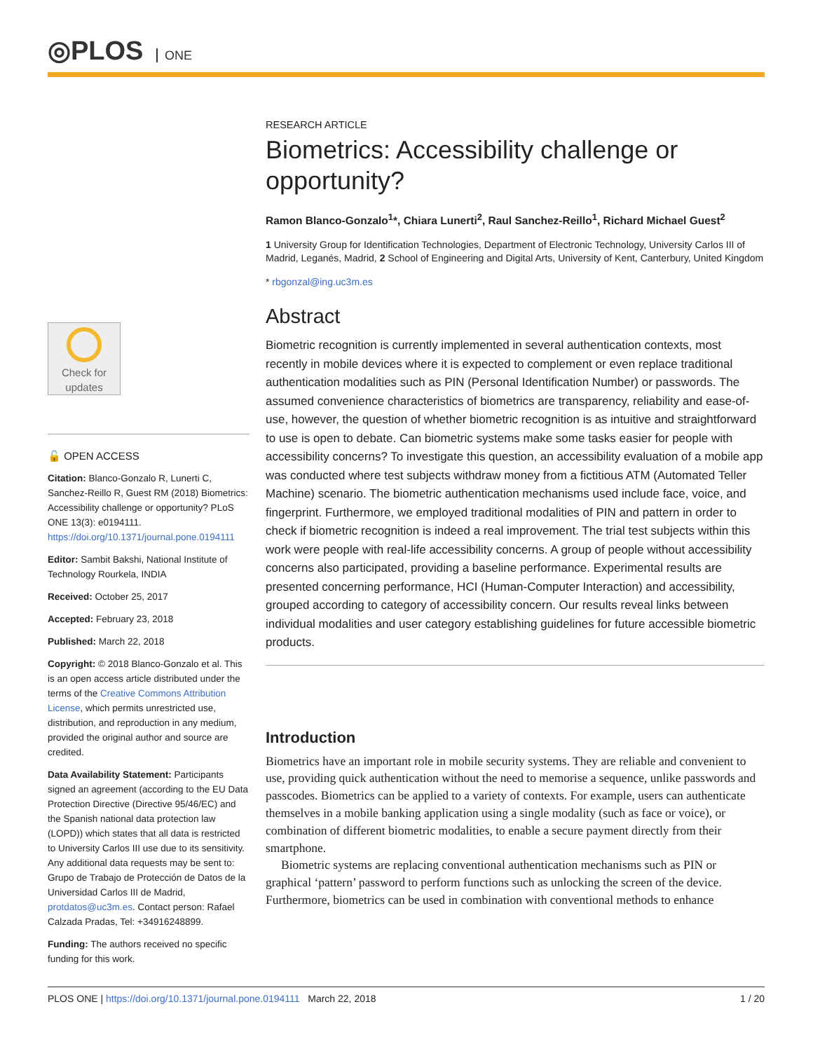◎PLOS ONE
Check for
updates
🔓 OPEN ACCESS
Citation: Blanco-Gonzalo R, Lunerti C, Sanchez-Reillo R, Guest RM (2018) Biometrics: Accessibility challenge or opportunity? PLoS ONE 13(3): e0194111. https://doi.org/10.1371/journal.pone.0194111
Editor: Sambit Bakshi, National Institute of Technology Rourkela, INDIA
Received: October 25, 2017
Accepted: February 23, 2018
Published: March 22, 2018
Copyright: © 2018 Blanco-Gonzalo et al. This is an open access article distributed under the terms of the Creative Commons Attribution License, which permits unrestricted use, distribution, and reproduction in any medium, provided the original author and source are credited.
Data Availability Statement: Participants signed an agreement (according to the EU Data Protection Directive (Directive 95/46/EC) and the Spanish national data protection law (LOPD)) which states that all data is restricted to University Carlos III use due to its sensitivity. Any additional data requests may be sent to: Grupo de Trabajo de Protección de Datos de la Universidad Carlos III de Madrid, protdatos@uc3m.es. Contact person: Rafael Calzada Pradas, Tel: +34916248899.
Funding: The authors received no specific funding for this work.
RESEARCH ARTICLE
Biometrics: Accessibility challenge or opportunity?
Ramon Blanco-Gonzalo<sup>1</sup>*, Chiara Lunerti<sup>2</sup>, Raul Sanchez-Reillo<sup>1</sup>, Richard Michael Guest<sup>2</sup>
1 University Group for Identification Technologies, Department of Electronic Technology, University Carlos III of Madrid, Leganés, Madrid, 2 School of Engineering and Digital Arts, University of Kent, Canterbury, United Kingdom
* rbgonzal@ing.uc3m.es
Abstract
Biometric recognition is currently implemented in several authentication contexts, most recently in mobile devices where it is expected to complement or even replace traditional authentication modalities such as PIN (Personal Identification Number) or passwords. The assumed convenience characteristics of biometrics are transparency, reliability and ease-of-use, however, the question of whether biometric recognition is as intuitive and straightforward to use is open to debate. Can biometric systems make some tasks easier for people with accessibility concerns? To investigate this question, an accessibility evaluation of a mobile app was conducted where test subjects withdraw money from a fictitious ATM (Automated Teller Machine) scenario. The biometric authentication mechanisms used include face, voice, and fingerprint. Furthermore, we employed traditional modalities of PIN and pattern in order to check if biometric recognition is indeed a real improvement. The trial test subjects within this work were people with real-life accessibility concerns. A group of people without accessibility concerns also participated, providing a baseline performance. Experimental results are presented concerning performance, HCI (Human-Computer Interaction) and accessibility, grouped according to category of accessibility concern. Our results reveal links between individual modalities and user category establishing guidelines for future accessible biometric products.
Introduction
Biometrics have an important role in mobile security systems. They are reliable and convenient to use, providing quick authentication without the need to memorise a sequence, unlike passwords and passcodes. Biometrics can be applied to a variety of contexts. For example, users can authenticate themselves in a mobile banking application using a single modality (such as face or voice), or combination of different biometric modalities, to enable a secure payment directly from their smartphone.
Biometric systems are replacing conventional authentication mechanisms such as PIN or graphical ‘pattern’ password to perform functions such as unlocking the screen of the device. Furthermore, biometrics can be used in combination with conventional methods to enhance
PLOS ONE | https://doi.org/10.1371/journal.pone.0194111 March 22, 2018 1 / 20